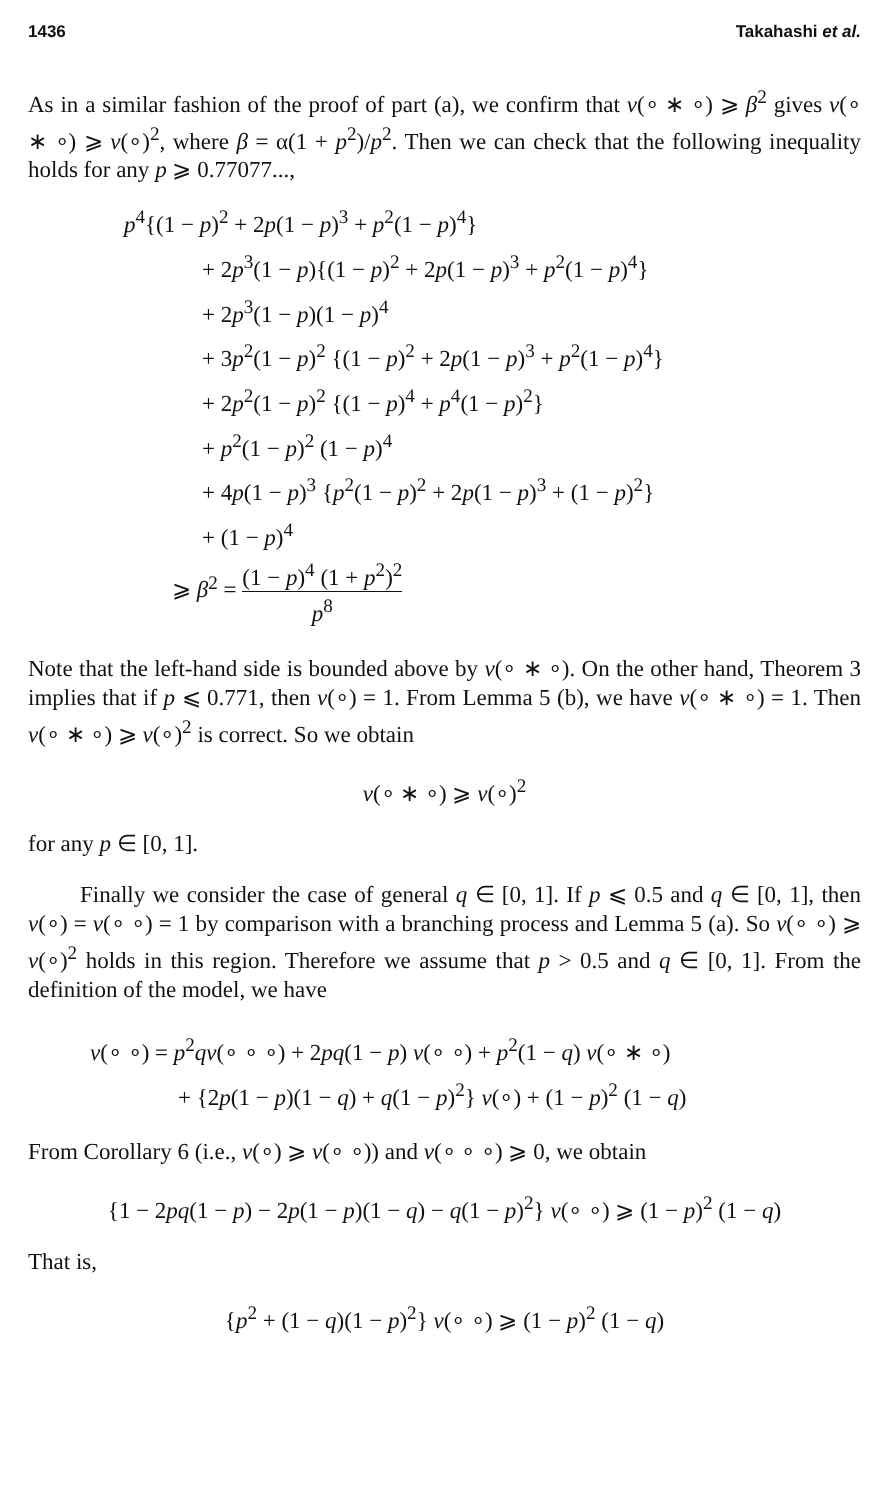1436 Takahashi et al.
As in a similar fashion of the proof of part (a), we confirm that v(∘ ∗ ∘) ⩾ β<sup>2</sup> gives v(∘ ∗ ∘) ⩾ v(∘)<sup>2</sup>, where β = α(1 + p<sup>2</sup>)/p<sup>2</sup>. Then we can check that the following inequality holds for any p ⩾ 0.77077...,
p<sup>4</sup>{(1 − p)<sup>2</sup> + 2p(1 − p)<sup>3</sup> + p<sup>2</sup>(1 − p)<sup>4</sup>}
+ 2p<sup>3</sup>(1 − p){(1 − p)<sup>2</sup> + 2p(1 − p)<sup>3</sup> + p<sup>2</sup>(1 − p)<sup>4</sup>}
+ 2p<sup>3</sup>(1 − p)(1 − p)<sup>4</sup>
+ 3p<sup>2</sup>(1 − p)<sup>2</sup> {(1 − p)<sup>2</sup> + 2p(1 − p)<sup>3</sup> + p<sup>2</sup>(1 − p)<sup>4</sup>}
+ 2p<sup>2</sup>(1 − p)<sup>2</sup> {(1 − p)<sup>4</sup> + p<sup>4</sup>(1 − p)<sup>2</sup>}
+ p<sup>2</sup>(1 − p)<sup>2</sup> (1 − p)<sup>4</sup>
+ 4p(1 − p)<sup>3</sup> {p<sup>2</sup>(1 − p)<sup>2</sup> + 2p(1 − p)<sup>3</sup> + (1 − p)<sup>2</sup>}
+ (1 − p)<sup>4</sup>
⩾ β<sup>2</sup> = (1 − p)<sup>4</sup> (1 + p<sup>2</sup>)<sup>2</sup> p<sup>8</sup>
Note that the left-hand side is bounded above by v(∘ ∗ ∘). On the other hand, Theorem 3 implies that if p ⩽ 0.771, then v(∘) = 1. From Lemma 5 (b), we have v(∘ ∗ ∘) = 1. Then v(∘ ∗ ∘) ⩾ v(∘)<sup>2</sup> is correct. So we obtain
v(∘ ∗ ∘) ⩾ v(∘)<sup>2</sup>
for any p ∈ [0, 1].
Finally we consider the case of general q ∈ [0, 1]. If p ⩽ 0.5 and q ∈ [0, 1], then v(∘) = v(∘ ∘) = 1 by comparison with a branching process and Lemma 5 (a). So v(∘ ∘) ⩾ v(∘)<sup>2</sup> holds in this region. Therefore we assume that p > 0.5 and q ∈ [0, 1]. From the definition of the model, we have
v(∘ ∘) = p<sup>2</sup>qv(∘ ∘ ∘) + 2pq(1 − p) v(∘ ∘) + p<sup>2</sup>(1 − q) v(∘ ∗ ∘)
+ {2p(1 − p)(1 − q) + q(1 − p)<sup>2</sup>} v(∘) + (1 − p)<sup>2</sup> (1 − q)
From Corollary 6 (i.e., v(∘) ⩾ v(∘ ∘)) and v(∘ ∘ ∘) ⩾ 0, we obtain
{1 − 2pq(1 − p) − 2p(1 − p)(1 − q) − q(1 − p)<sup>2</sup>} v(∘ ∘) ⩾ (1 − p)<sup>2</sup> (1 − q)
That is,
{p<sup>2</sup> + (1 − q)(1 − p)<sup>2</sup>} v(∘ ∘) ⩾ (1 − p)<sup>2</sup> (1 − q)